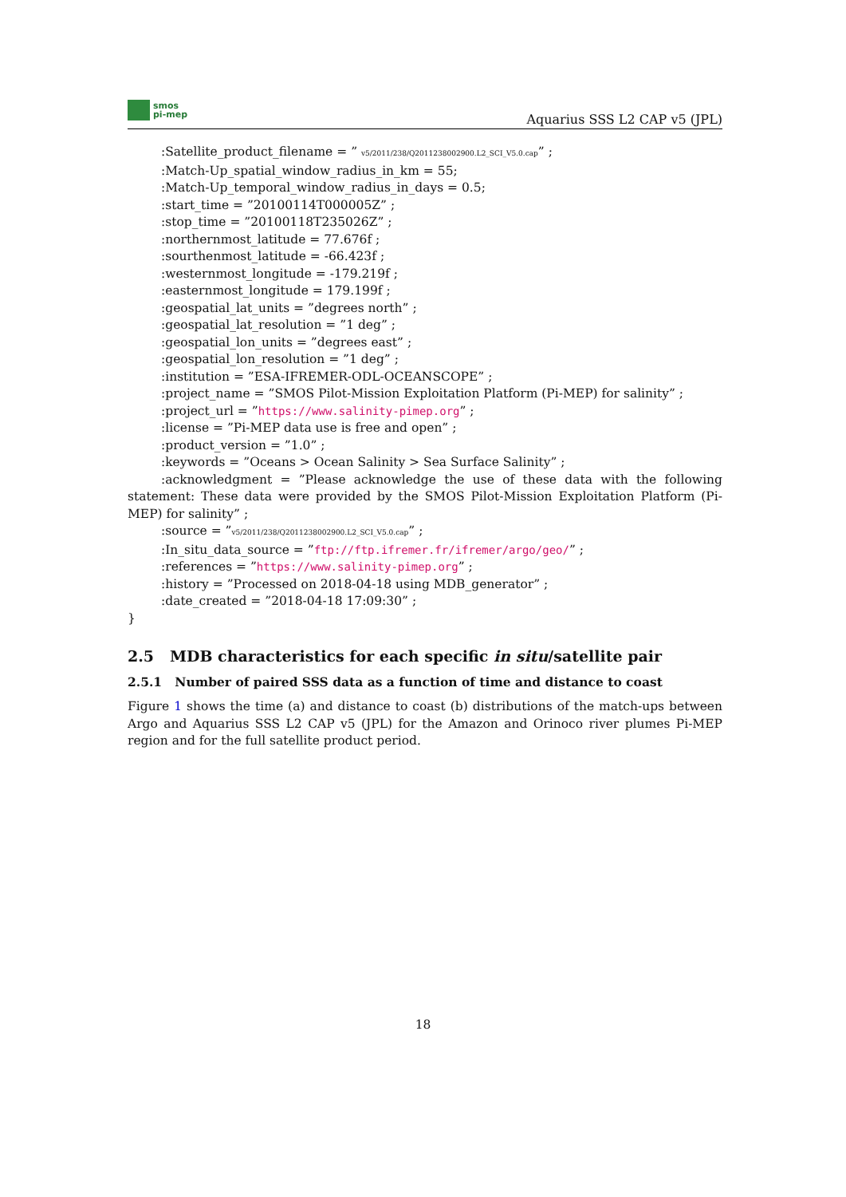smos
pi-mep
Aquarius SSS L2 CAP v5 (JPL)
:Satellite_product_filename = ” v5/2011/238/Q2011238002900.L2_SCI_V5.0.cap” ;
:Match-Up_spatial_window_radius_in_km = 55;
:Match-Up_temporal_window_radius_in_days = 0.5;
:start_time = ”20100114T000005Z” ;
:stop_time = ”20100118T235026Z” ;
:northernmost_latitude = 77.676f ;
:sourthenmost_latitude = -66.423f ;
:westernmost_longitude = -179.219f ;
:easternmost_longitude = 179.199f ;
:geospatial_lat_units = ”degrees north” ;
:geospatial_lat_resolution = ”1 deg” ;
:geospatial_lon_units = ”degrees east” ;
:geospatial_lon_resolution = ”1 deg” ;
:institution = ”ESA-IFREMER-ODL-OCEANSCOPE” ;
:project_name = ”SMOS Pilot-Mission Exploitation Platform (Pi-MEP) for salinity” ;
:project_url = ”https://www.salinity-pimep.org” ;
:license = ”Pi-MEP data use is free and open” ;
:product_version = ”1.0” ;
:keywords = ”Oceans > Ocean Salinity > Sea Surface Salinity” ;
:acknowledgment = ”Please acknowledge the use of these data with the following statement: These data were provided by the SMOS Pilot-Mission Exploitation Platform (Pi-MEP) for salinity” ;
:source = ”v5/2011/238/Q2011238002900.L2_SCI_V5.0.cap” ;
:In_situ_data_source = ”ftp://ftp.ifremer.fr/ifremer/argo/geo/” ;
:references = ”https://www.salinity-pimep.org” ;
:history = ”Processed on 2018-04-18 using MDB_generator” ;
:date_created = ”2018-04-18 17:09:30” ;
}
2.5 MDB characteristics for each specific in situ/satellite pair
2.5.1 Number of paired SSS data as a function of time and distance to coast
Figure 1 shows the time (a) and distance to coast (b) distributions of the match-ups between Argo and Aquarius SSS L2 CAP v5 (JPL) for the Amazon and Orinoco river plumes Pi-MEP region and for the full satellite product period.
18